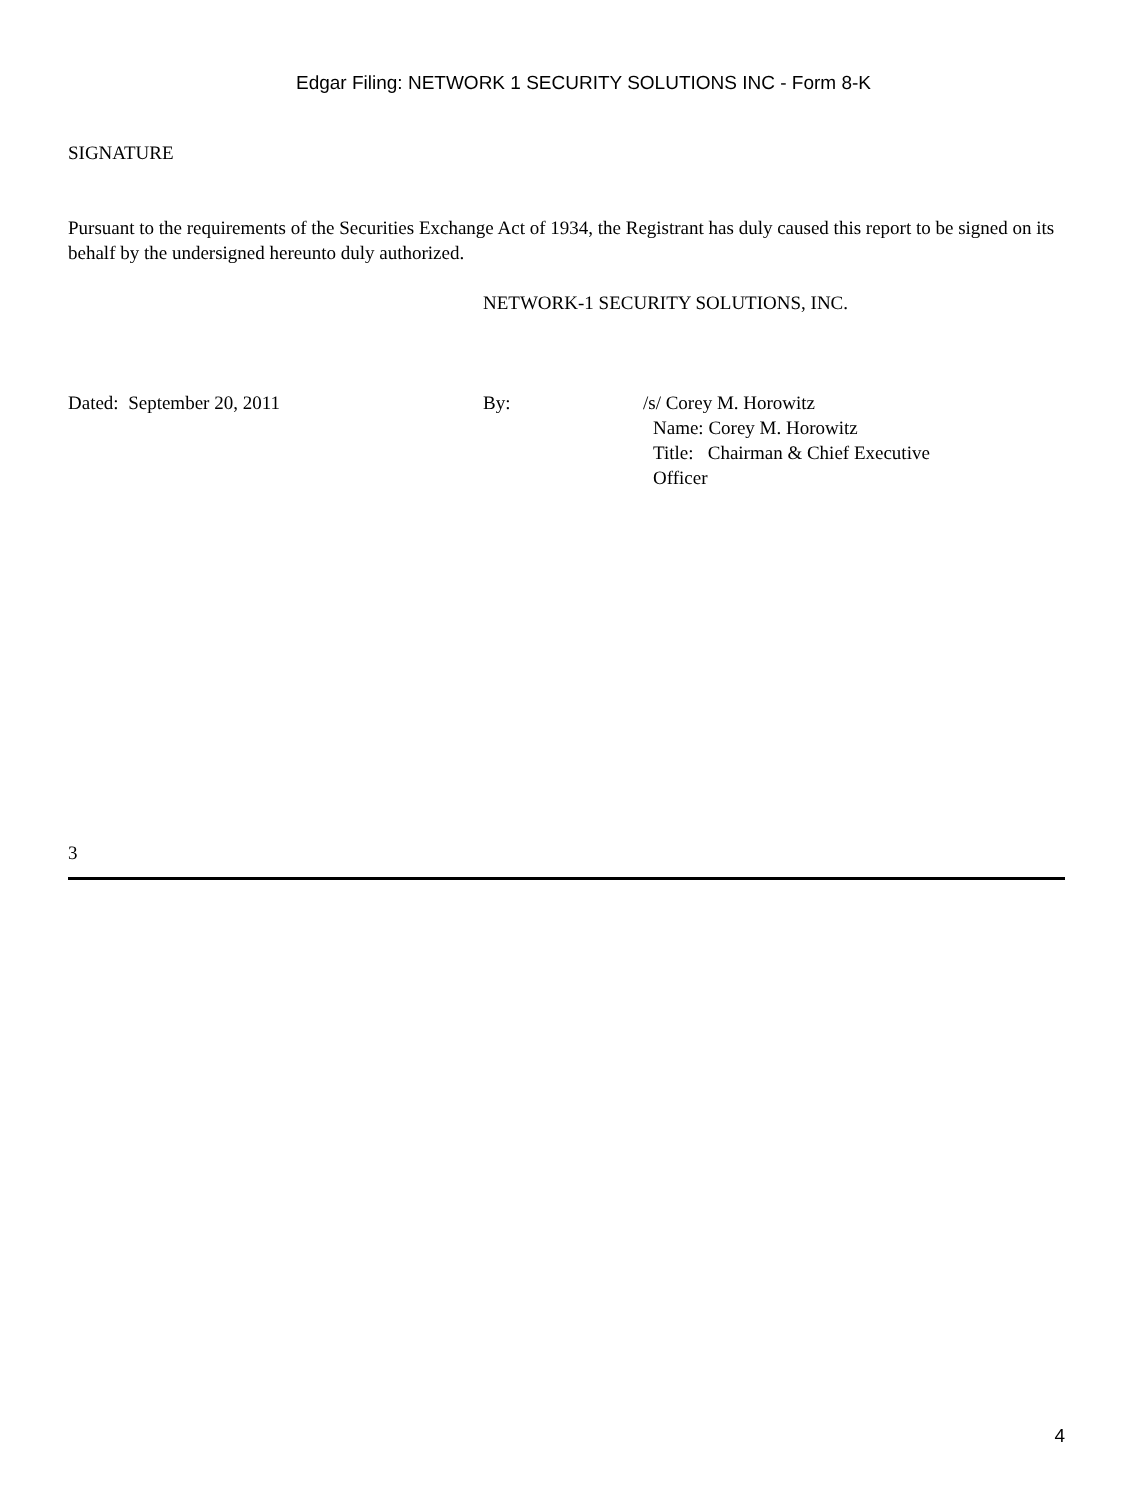Edgar Filing: NETWORK 1 SECURITY SOLUTIONS INC - Form 8-K
SIGNATURE
Pursuant to the requirements of the Securities Exchange Act of 1934, the Registrant has duly caused this report to be signed on its behalf by the undersigned hereunto duly authorized.
NETWORK-1 SECURITY SOLUTIONS, INC.
Dated: September 20, 2011 By: /s/ Corey M. Horowitz
Name: Corey M. Horowitz
Title: Chairman & Chief Executive Officer
3
4